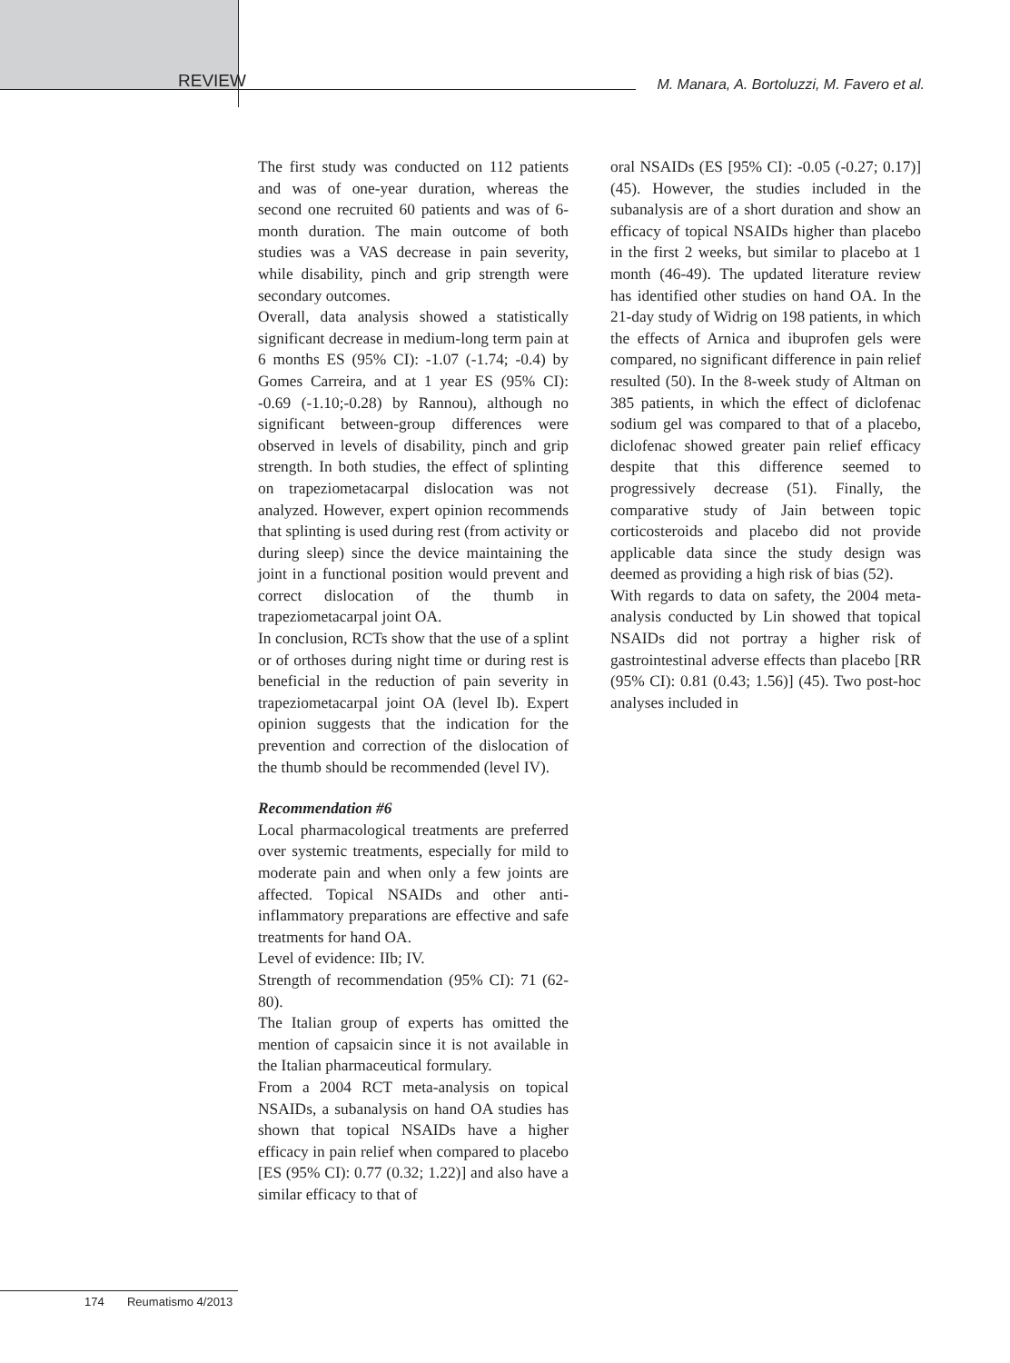REVIEW
M. Manara, A. Bortoluzzi, M. Favero et al.
The first study was conducted on 112 patients and was of one-year duration, whereas the second one recruited 60 patients and was of 6-month duration. The main outcome of both studies was a VAS decrease in pain severity, while disability, pinch and grip strength were secondary outcomes.
Overall, data analysis showed a statistically significant decrease in medium-long term pain at 6 months ES (95% CI): -1.07 (-1.74; -0.4) by Gomes Carreira, and at 1 year ES (95% CI): -0.69 (-1.10;-0.28) by Rannou), although no significant between-group differences were observed in levels of disability, pinch and grip strength. In both studies, the effect of splinting on trapeziometacarpal dislocation was not analyzed. However, expert opinion recommends that splinting is used during rest (from activity or during sleep) since the device maintaining the joint in a functional position would prevent and correct dislocation of the thumb in trapeziometacarpal joint OA.
In conclusion, RCTs show that the use of a splint or of orthoses during night time or during rest is beneficial in the reduction of pain severity in trapeziometacarpal joint OA (level Ib). Expert opinion suggests that the indication for the prevention and correction of the dislocation of the thumb should be recommended (level IV).
Recommendation #6
Local pharmacological treatments are preferred over systemic treatments, especially for mild to moderate pain and when only a few joints are affected. Topical NSAIDs and other anti-inflammatory preparations are effective and safe treatments for hand OA.
Level of evidence: IIb; IV.
Strength of recommendation (95% CI): 71 (62-80).
The Italian group of experts has omitted the mention of capsaicin since it is not available in the Italian pharmaceutical formulary.
From a 2004 RCT meta-analysis on topical NSAIDs, a subanalysis on hand OA studies has shown that topical NSAIDs have a higher efficacy in pain relief when compared to placebo [ES (95% CI): 0.77 (0.32; 1.22)] and also have a similar efficacy to that of
oral NSAIDs (ES [95% CI): -0.05 (-0.27; 0.17)] (45). However, the studies included in the subanalysis are of a short duration and show an efficacy of topical NSAIDs higher than placebo in the first 2 weeks, but similar to placebo at 1 month (46-49). The updated literature review has identified other studies on hand OA. In the 21-day study of Widrig on 198 patients, in which the effects of Arnica and ibuprofen gels were compared, no significant difference in pain relief resulted (50). In the 8-week study of Altman on 385 patients, in which the effect of diclofenac sodium gel was compared to that of a placebo, diclofenac showed greater pain relief efficacy despite that this difference seemed to progressively decrease (51). Finally, the comparative study of Jain between topic corticosteroids and placebo did not provide applicable data since the study design was deemed as providing a high risk of bias (52).
With regards to data on safety, the 2004 meta-analysis conducted by Lin showed that topical NSAIDs did not portray a higher risk of gastrointestinal adverse effects than placebo [RR (95% CI): 0.81 (0.43; 1.56)] (45). Two post-hoc analyses included in
174 Reumatismo 4/2013